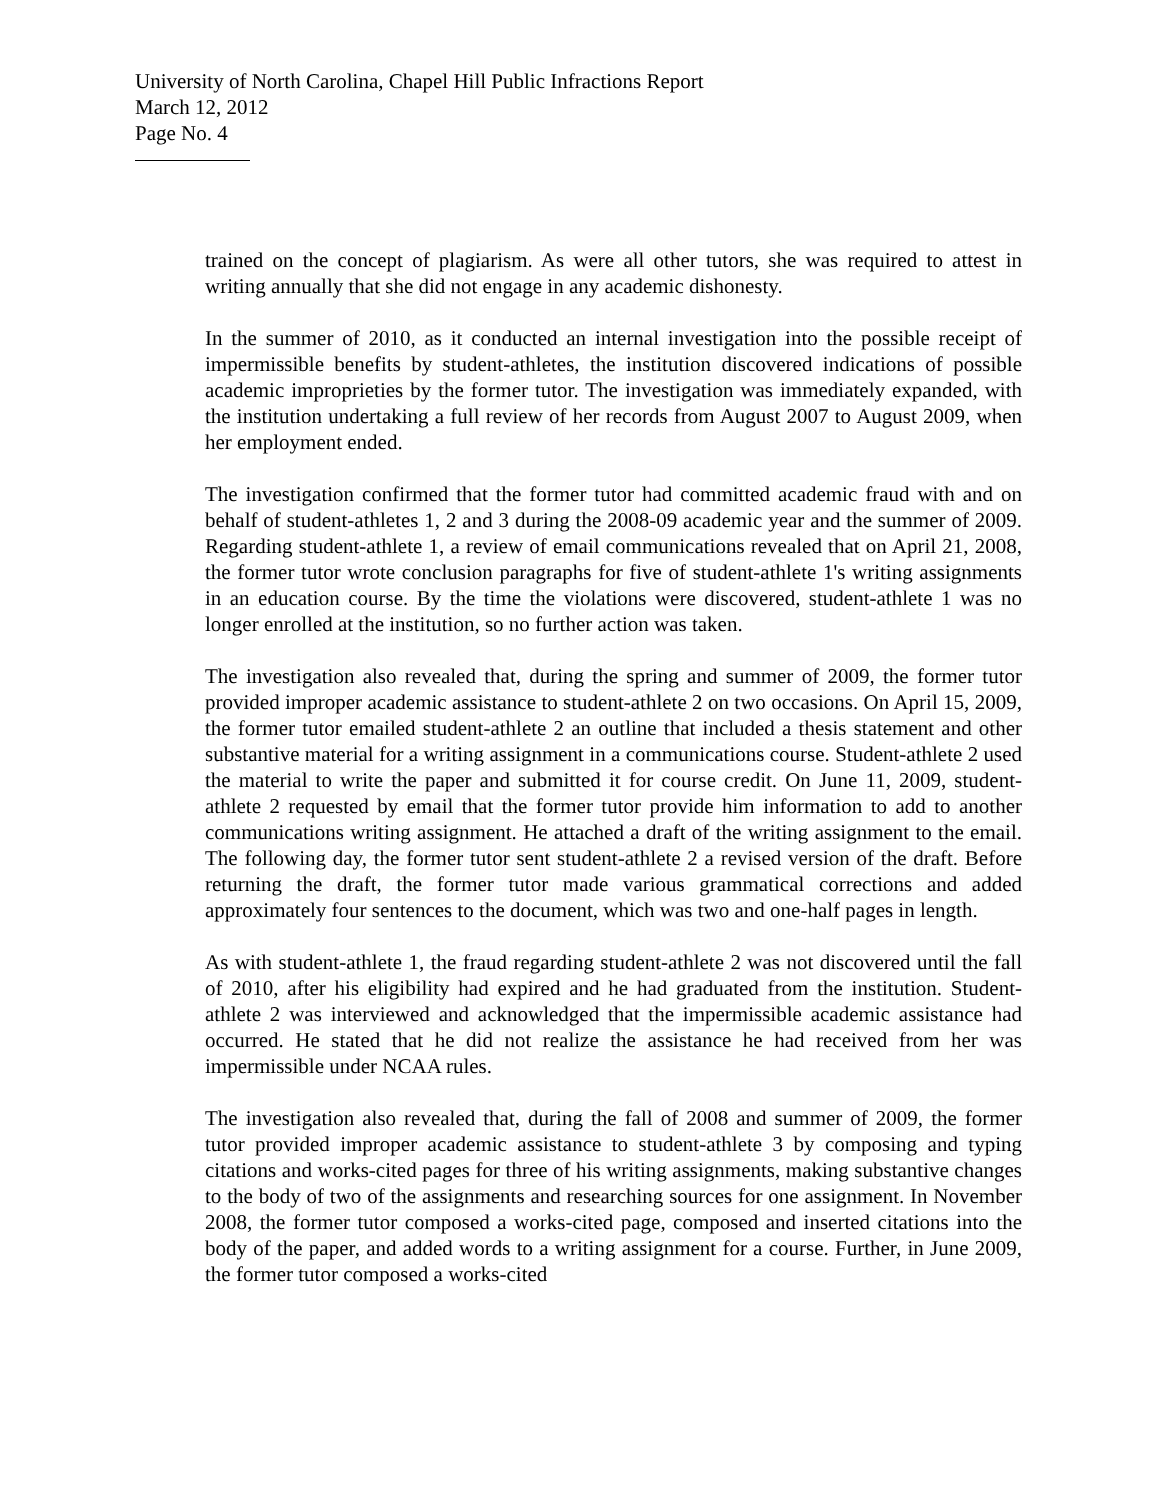University of North Carolina, Chapel Hill Public Infractions Report
March 12, 2012
Page No. 4
trained on the concept of plagiarism. As were all other tutors, she was required to attest in writing annually that she did not engage in any academic dishonesty.
In the summer of 2010, as it conducted an internal investigation into the possible receipt of impermissible benefits by student-athletes, the institution discovered indications of possible academic improprieties by the former tutor. The investigation was immediately expanded, with the institution undertaking a full review of her records from August 2007 to August 2009, when her employment ended.
The investigation confirmed that the former tutor had committed academic fraud with and on behalf of student-athletes 1, 2 and 3 during the 2008-09 academic year and the summer of 2009. Regarding student-athlete 1, a review of email communications revealed that on April 21, 2008, the former tutor wrote conclusion paragraphs for five of student-athlete 1's writing assignments in an education course. By the time the violations were discovered, student-athlete 1 was no longer enrolled at the institution, so no further action was taken.
The investigation also revealed that, during the spring and summer of 2009, the former tutor provided improper academic assistance to student-athlete 2 on two occasions. On April 15, 2009, the former tutor emailed student-athlete 2 an outline that included a thesis statement and other substantive material for a writing assignment in a communications course. Student-athlete 2 used the material to write the paper and submitted it for course credit. On June 11, 2009, student-athlete 2 requested by email that the former tutor provide him information to add to another communications writing assignment. He attached a draft of the writing assignment to the email. The following day, the former tutor sent student-athlete 2 a revised version of the draft. Before returning the draft, the former tutor made various grammatical corrections and added approximately four sentences to the document, which was two and one-half pages in length.
As with student-athlete 1, the fraud regarding student-athlete 2 was not discovered until the fall of 2010, after his eligibility had expired and he had graduated from the institution. Student-athlete 2 was interviewed and acknowledged that the impermissible academic assistance had occurred. He stated that he did not realize the assistance he had received from her was impermissible under NCAA rules.
The investigation also revealed that, during the fall of 2008 and summer of 2009, the former tutor provided improper academic assistance to student-athlete 3 by composing and typing citations and works-cited pages for three of his writing assignments, making substantive changes to the body of two of the assignments and researching sources for one assignment. In November 2008, the former tutor composed a works-cited page, composed and inserted citations into the body of the paper, and added words to a writing assignment for a course. Further, in June 2009, the former tutor composed a works-cited